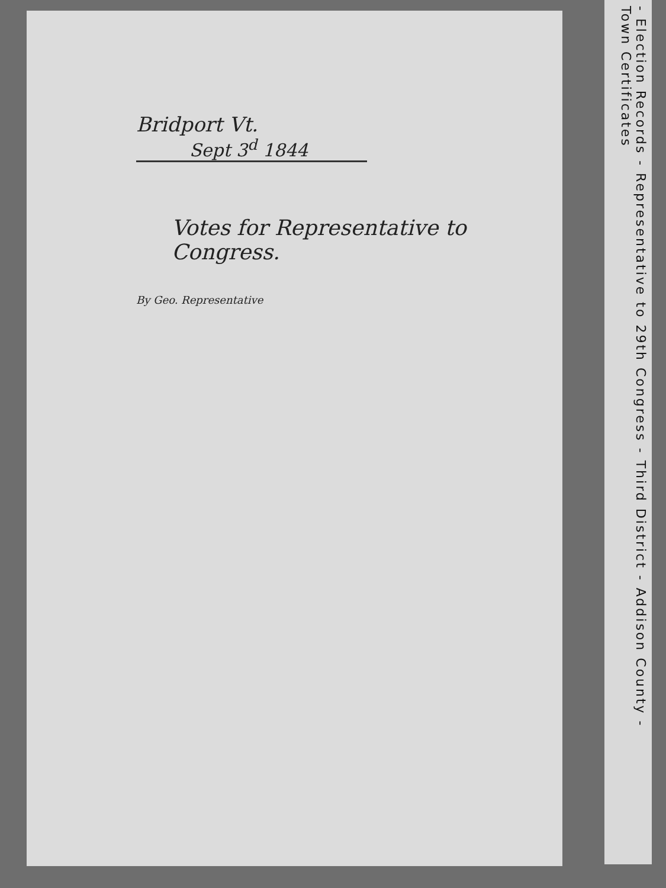Bridport Vt.
Sept 3<sup>d</sup> 1844
Votes for Representative to Congress.
By Geo. Representative
- Election Records - Representative to 29th Congress - Third District - Addison County - Town Certificates